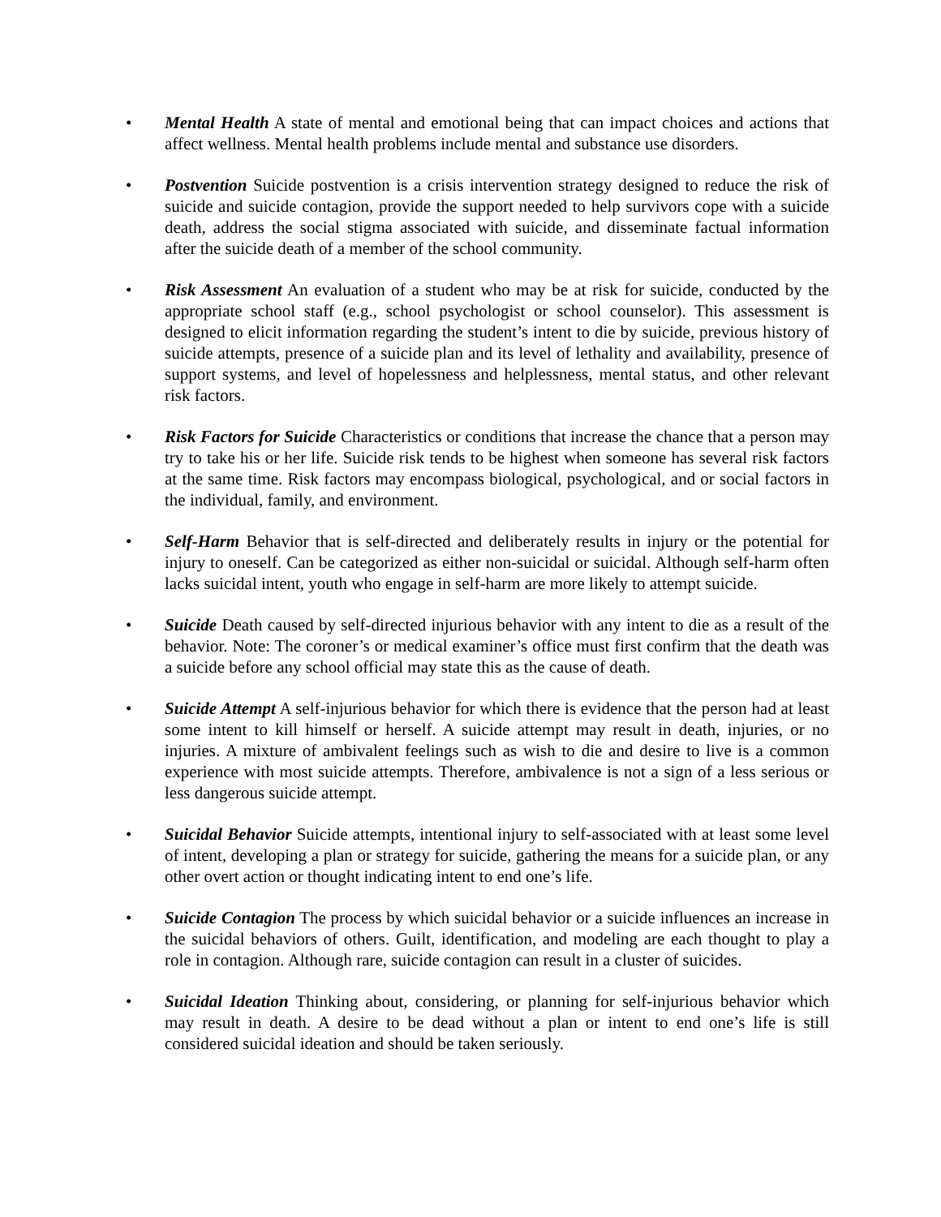• Mental Health A state of mental and emotional being that can impact choices and actions that affect wellness. Mental health problems include mental and substance use disorders.
• Postvention Suicide postvention is a crisis intervention strategy designed to reduce the risk of suicide and suicide contagion, provide the support needed to help survivors cope with a suicide death, address the social stigma associated with suicide, and disseminate factual information after the suicide death of a member of the school community.
• Risk Assessment An evaluation of a student who may be at risk for suicide, conducted by the appropriate school staff (e.g., school psychologist or school counselor). This assessment is designed to elicit information regarding the student’s intent to die by suicide, previous history of suicide attempts, presence of a suicide plan and its level of lethality and availability, presence of support systems, and level of hopelessness and helplessness, mental status, and other relevant risk factors.
• Risk Factors for Suicide Characteristics or conditions that increase the chance that a person may try to take his or her life. Suicide risk tends to be highest when someone has several risk factors at the same time. Risk factors may encompass biological, psychological, and or social factors in the individual, family, and environment.
• Self-Harm Behavior that is self-directed and deliberately results in injury or the potential for injury to oneself. Can be categorized as either non-suicidal or suicidal. Although self-harm often lacks suicidal intent, youth who engage in self-harm are more likely to attempt suicide.
• Suicide Death caused by self-directed injurious behavior with any intent to die as a result of the behavior. Note: The coroner’s or medical examiner’s office must first confirm that the death was a suicide before any school official may state this as the cause of death.
• Suicide Attempt A self-injurious behavior for which there is evidence that the person had at least some intent to kill himself or herself. A suicide attempt may result in death, injuries, or no injuries. A mixture of ambivalent feelings such as wish to die and desire to live is a common experience with most suicide attempts. Therefore, ambivalence is not a sign of a less serious or less dangerous suicide attempt.
• Suicidal Behavior Suicide attempts, intentional injury to self-associated with at least some level of intent, developing a plan or strategy for suicide, gathering the means for a suicide plan, or any other overt action or thought indicating intent to end one’s life.
• Suicide Contagion The process by which suicidal behavior or a suicide influences an increase in the suicidal behaviors of others. Guilt, identification, and modeling are each thought to play a role in contagion. Although rare, suicide contagion can result in a cluster of suicides.
• Suicidal Ideation Thinking about, considering, or planning for self-injurious behavior which may result in death. A desire to be dead without a plan or intent to end one’s life is still considered suicidal ideation and should be taken seriously.